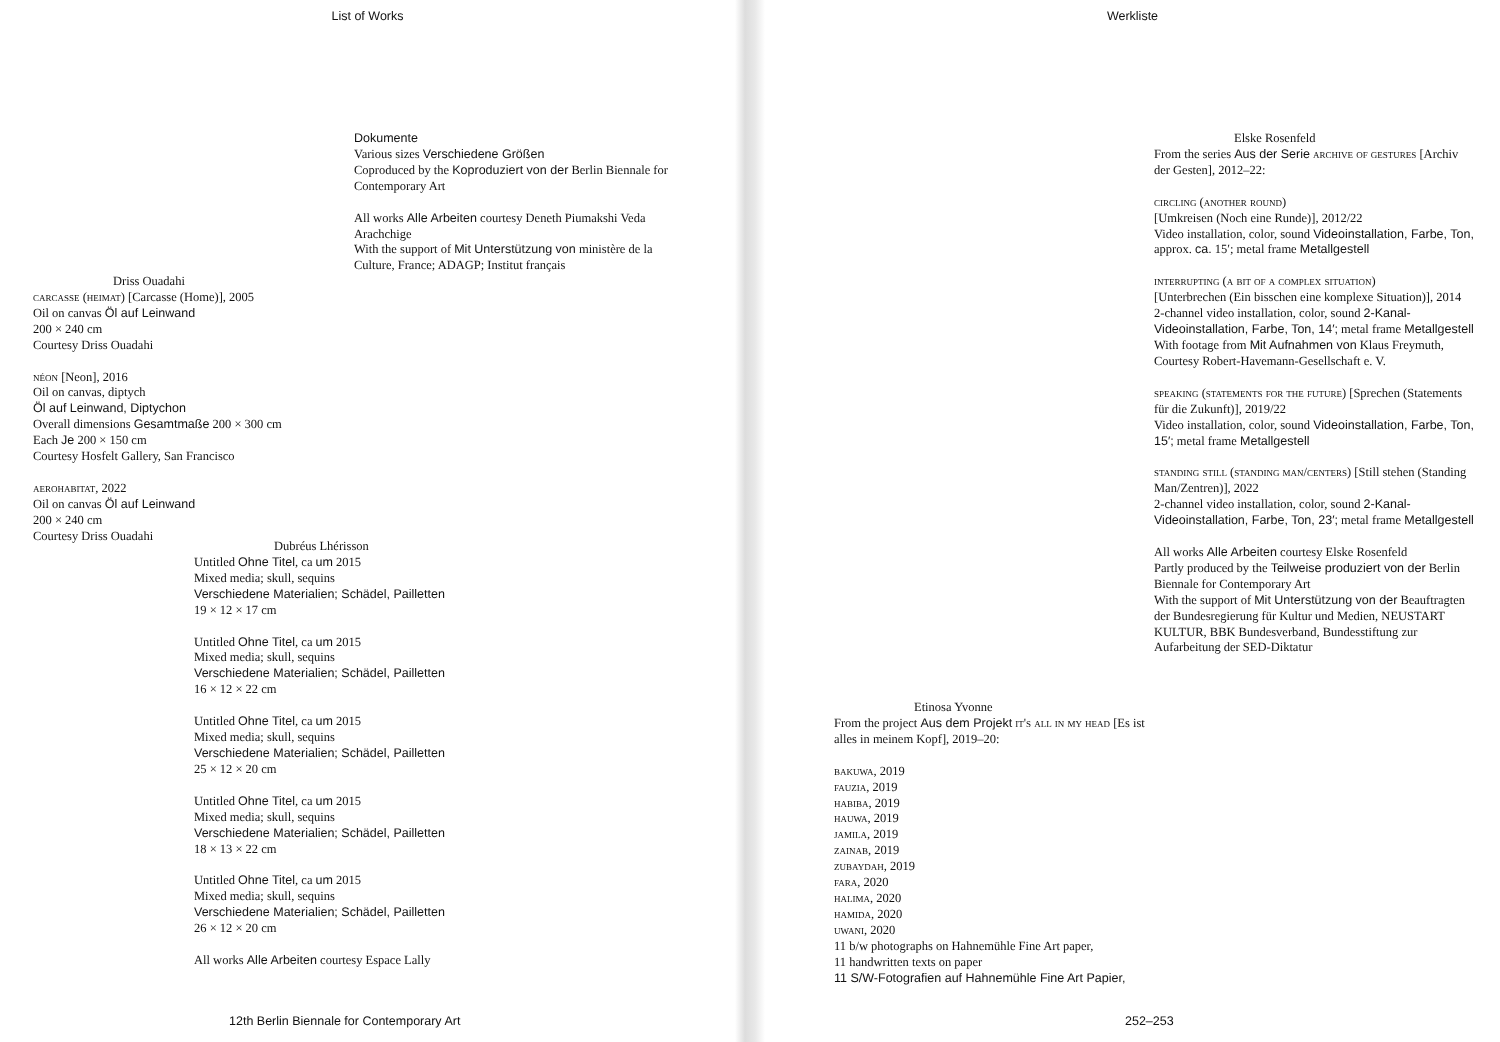List of Works
Dokumente
Various sizes Verschiedene Größen
Coproduced by the Koproduziert von der Berlin Biennale for Contemporary Art
All works Alle Arbeiten courtesy Deneth Piumakshi Veda Arachchige
With the support of Mit Unterstützung von ministère de la Culture, France; ADAGP; Institut français
Driss Ouadahi
carcasse (heimat) [Carcasse (Home)], 2005
Oil on canvas Öl auf Leinwand
200 × 240 cm
Courtesy Driss Ouadahi
néon [Neon], 2016
Oil on canvas, diptych
Öl auf Leinwand, Diptychon
Overall dimensions Gesamtmaße 200 × 300 cm
Each Je 200 × 150 cm
Courtesy Hosfelt Gallery, San Francisco
aerohabitat, 2022
Oil on canvas Öl auf Leinwand
200 × 240 cm
Courtesy Driss Ouadahi
Dubréus Lhérisson
Untitled Ohne Titel, ca um 2015
Mixed media; skull, sequins
Verschiedene Materialien; Schädel, Pailletten
19 × 12 × 17 cm
Untitled Ohne Titel, ca um 2015
Mixed media; skull, sequins
Verschiedene Materialien; Schädel, Pailletten
16 × 12 × 22 cm
Untitled Ohne Titel, ca um 2015
Mixed media; skull, sequins
Verschiedene Materialien; Schädel, Pailletten
25 × 12 × 20 cm
Untitled Ohne Titel, ca um 2015
Mixed media; skull, sequins
Verschiedene Materialien; Schädel, Pailletten
18 × 13 × 22 cm
Untitled Ohne Titel, ca um 2015
Mixed media; skull, sequins
Verschiedene Materialien; Schädel, Pailletten
26 × 12 × 20 cm
All works Alle Arbeiten courtesy Espace Lally
12th Berlin Biennale for Contemporary Art
Werkliste
Elske Rosenfeld
From the series Aus der Serie archive of gestures [Archiv der Gesten], 2012–22:
circling (another round)
[Umkreisen (Noch eine Runde)], 2012/22
Video installation, color, sound Videoinstallation, Farbe, Ton, approx. ca. 15′; metal frame Metallgestell
interrupting (a bit of a complex situation)
[Unterbrechen (Ein bisschen eine komplexe Situation)], 2014
2-channel video installation, color, sound 2-Kanal-Videoinstallation, Farbe, Ton, 14′; metal frame Metallgestell
With footage from Mit Aufnahmen von Klaus Freymuth, Courtesy Robert-Havemann-Gesellschaft e. V.
speaking (statements for the future) [Sprechen (Statements für die Zukunft)], 2019/22
Video installation, color, sound Videoinstallation, Farbe, Ton, 15′; metal frame Metallgestell
standing still (standing man/centers) [Still stehen (Standing Man/Zentren)], 2022
2-channel video installation, color, sound 2-Kanal-Videoinstallation, Farbe, Ton, 23′; metal frame Metallgestell
All works Alle Arbeiten courtesy Elske Rosenfeld
Partly produced by the Teilweise produziert von der Berlin Biennale for Contemporary Art
With the support of Mit Unterstützung von der Beauftragten der Bundesregierung für Kultur und Medien, NEUSTART KULTUR, BBK Bundesverband, Bundesstiftung zur Aufarbeitung der SED-Diktatur
Etinosa Yvonne
From the project Aus dem Projekt it's all in my head [Es ist alles in meinem Kopf], 2019–20:
bakuwa, 2019
fauzia, 2019
habiba, 2019
hauwa, 2019
jamila, 2019
zainab, 2019
zubaydah, 2019
fara, 2020
halima, 2020
hamida, 2020
uwani, 2020
11 b/w photographs on Hahnemühle Fine Art paper,
11 handwritten texts on paper
11 S/W-Fotografien auf Hahnemühle Fine Art Papier,
252–253